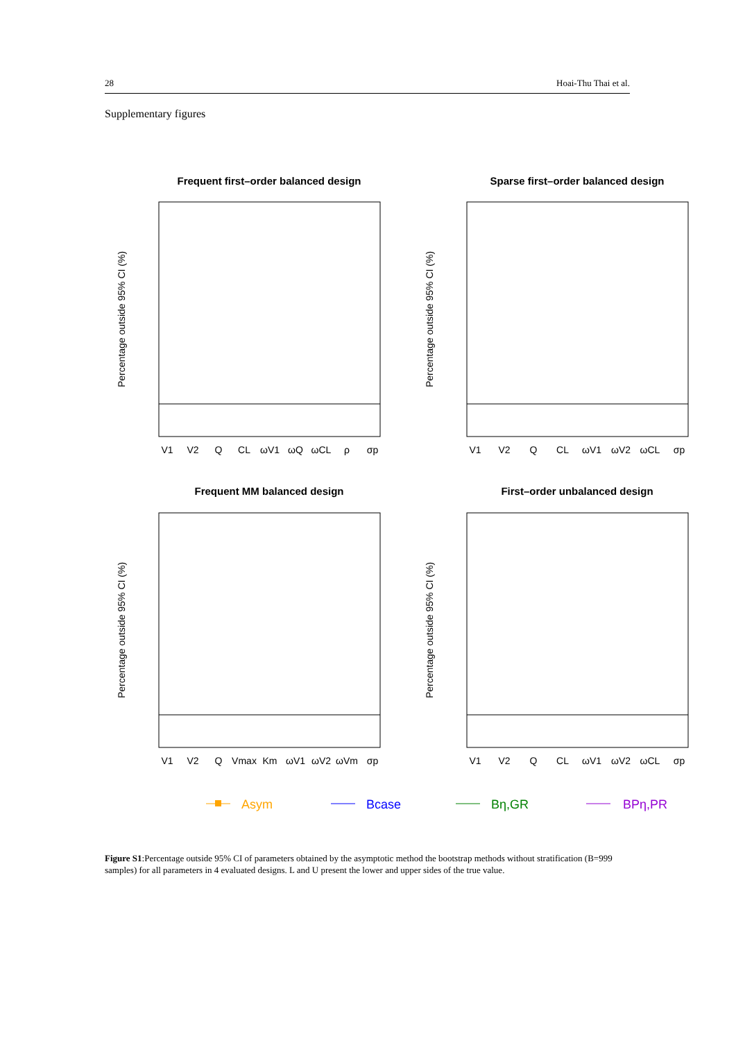28 Hoai-Thu Thai et al.
Supplementary figures
Frequent first–order balanced design
Sparse first–order balanced design
Frequent MM balanced design
First–order unbalanced design
Percentage outside 95% CI (%)
Percentage outside 95% CI (%)
Percentage outside 95% CI (%)
Percentage outside 95% CI (%)
V1
V2
Q
CL
ωV1
ωQ
ωCL
ρ
σp
V1
V2
Q
CL
ωV1
ωV2
ωCL
σp
V1
V2
Q
Vmax
Km
ωV1
ωV2
ωVm
σp
V1
V2
Q
CL
ωV1
ωV2
ωCL
σp
Asym
Bcase
Bη,GR
BPη,PR
Figure S1:Percentage outside 95% CI of parameters obtained by the asymptotic method the bootstrap methods without stratification (B=999 samples) for all parameters in 4 evaluated designs. L and U present the lower and upper sides of the true value.